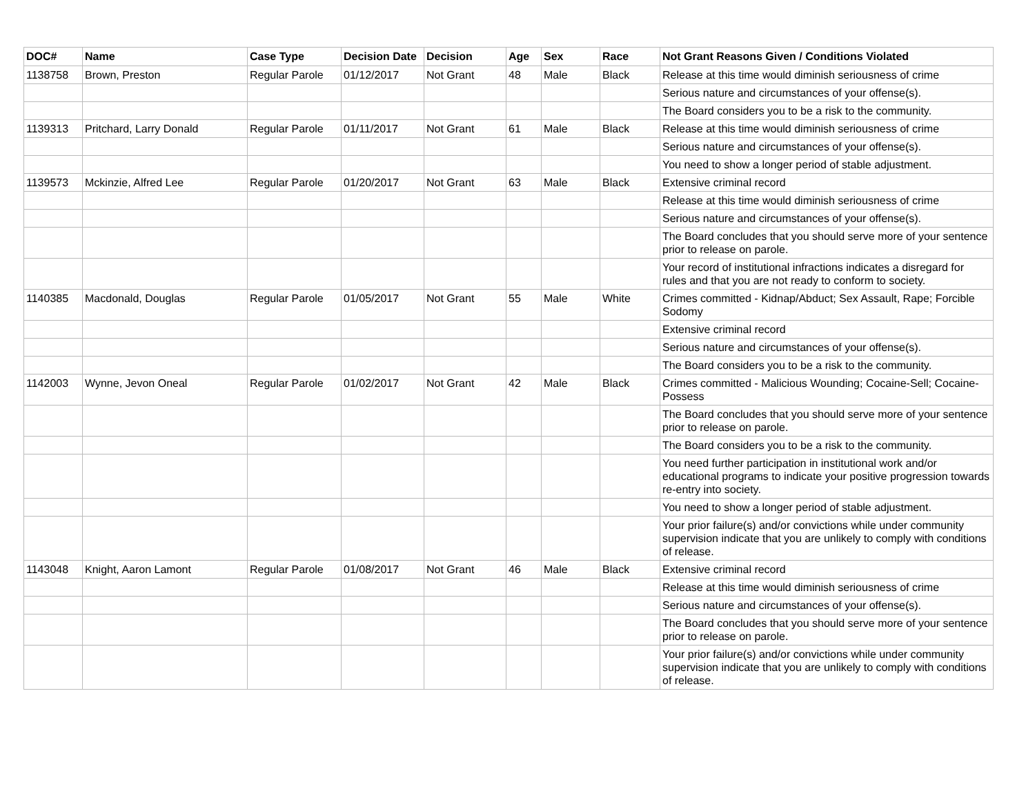| DOC# | Name | Case Type | Decision Date | Decision | Age | Sex | Race | Not Grant Reasons Given / Conditions Violated |
| --- | --- | --- | --- | --- | --- | --- | --- | --- |
| 1138758 | Brown, Preston | Regular Parole | 01/12/2017 | Not Grant | 48 | Male | Black | Release at this time would diminish seriousness of crime |
| | | | | | | | | Serious nature and circumstances of your offense(s). |
| | | | | | | | | The Board considers you to be a risk to the community. |
| 1139313 | Pritchard, Larry Donald | Regular Parole | 01/11/2017 | Not Grant | 61 | Male | Black | Release at this time would diminish seriousness of crime |
| | | | | | | | | Serious nature and circumstances of your offense(s). |
| | | | | | | | | You need to show a longer period of stable adjustment. |
| 1139573 | Mckinzie, Alfred Lee | Regular Parole | 01/20/2017 | Not Grant | 63 | Male | Black | Extensive criminal record |
| | | | | | | | | Release at this time would diminish seriousness of crime |
| | | | | | | | | Serious nature and circumstances of your offense(s). |
| | | | | | | | | The Board concludes that you should serve more of your sentence prior to release on parole. |
| | | | | | | | | Your record of institutional infractions indicates a disregard for rules and that you are not ready to conform to society. |
| 1140385 | Macdonald, Douglas | Regular Parole | 01/05/2017 | Not Grant | 55 | Male | White | Crimes committed - Kidnap/Abduct; Sex Assault, Rape; Forcible Sodomy |
| | | | | | | | | Extensive criminal record |
| | | | | | | | | Serious nature and circumstances of your offense(s). |
| | | | | | | | | The Board considers you to be a risk to the community. |
| 1142003 | Wynne, Jevon Oneal | Regular Parole | 01/02/2017 | Not Grant | 42 | Male | Black | Crimes committed - Malicious Wounding; Cocaine-Sell; Cocaine-Possess |
| | | | | | | | | The Board concludes that you should serve more of your sentence prior to release on parole. |
| | | | | | | | | The Board considers you to be a risk to the community. |
| | | | | | | | | You need further participation in institutional work and/or educational programs to indicate your positive progression towards re-entry into society. |
| | | | | | | | | You need to show a longer period of stable adjustment. |
| | | | | | | | | Your prior failure(s) and/or convictions while under community supervision indicate that you are unlikely to comply with conditions of release. |
| 1143048 | Knight, Aaron Lamont | Regular Parole | 01/08/2017 | Not Grant | 46 | Male | Black | Extensive criminal record |
| | | | | | | | | Release at this time would diminish seriousness of crime |
| | | | | | | | | Serious nature and circumstances of your offense(s). |
| | | | | | | | | The Board concludes that you should serve more of your sentence prior to release on parole. |
| | | | | | | | | Your prior failure(s) and/or convictions while under community supervision indicate that you are unlikely to comply with conditions of release. |